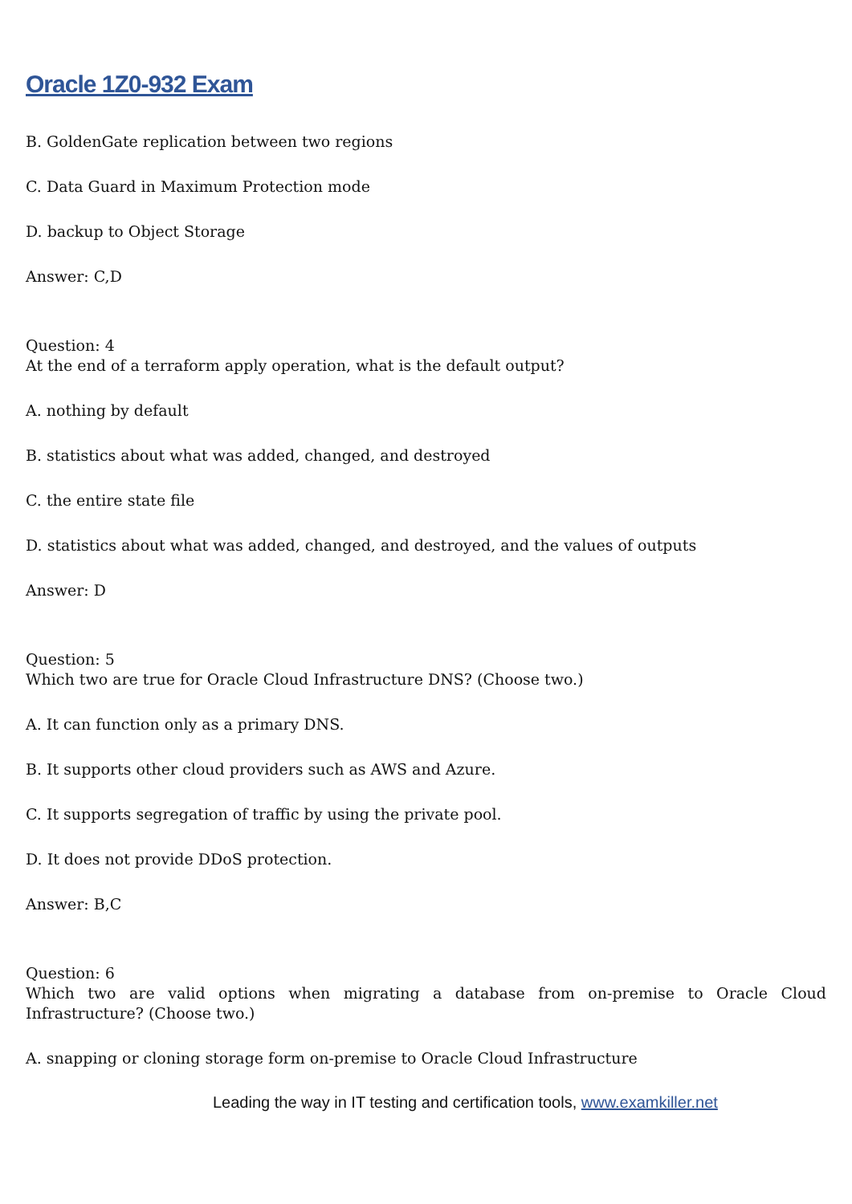Oracle 1Z0-932 Exam
B. GoldenGate replication between two regions
C. Data Guard in Maximum Protection mode
D. backup to Object Storage
Answer: C,D
Question: 4
At the end of a terraform apply operation, what is the default output?
A. nothing by default
B. statistics about what was added, changed, and destroyed
C. the entire state file
D. statistics about what was added, changed, and destroyed, and the values of outputs
Answer: D
Question: 5
Which two are true for Oracle Cloud Infrastructure DNS? (Choose two.)
A. It can function only as a primary DNS.
B. It supports other cloud providers such as AWS and Azure.
C. It supports segregation of traffic by using the private pool.
D. It does not provide DDoS protection.
Answer: B,C
Question: 6
Which two are valid options when migrating a database from on-premise to Oracle Cloud Infrastructure? (Choose two.)
A. snapping or cloning storage form on-premise to Oracle Cloud Infrastructure
Leading the way in IT testing and certification tools, www.examkiller.net